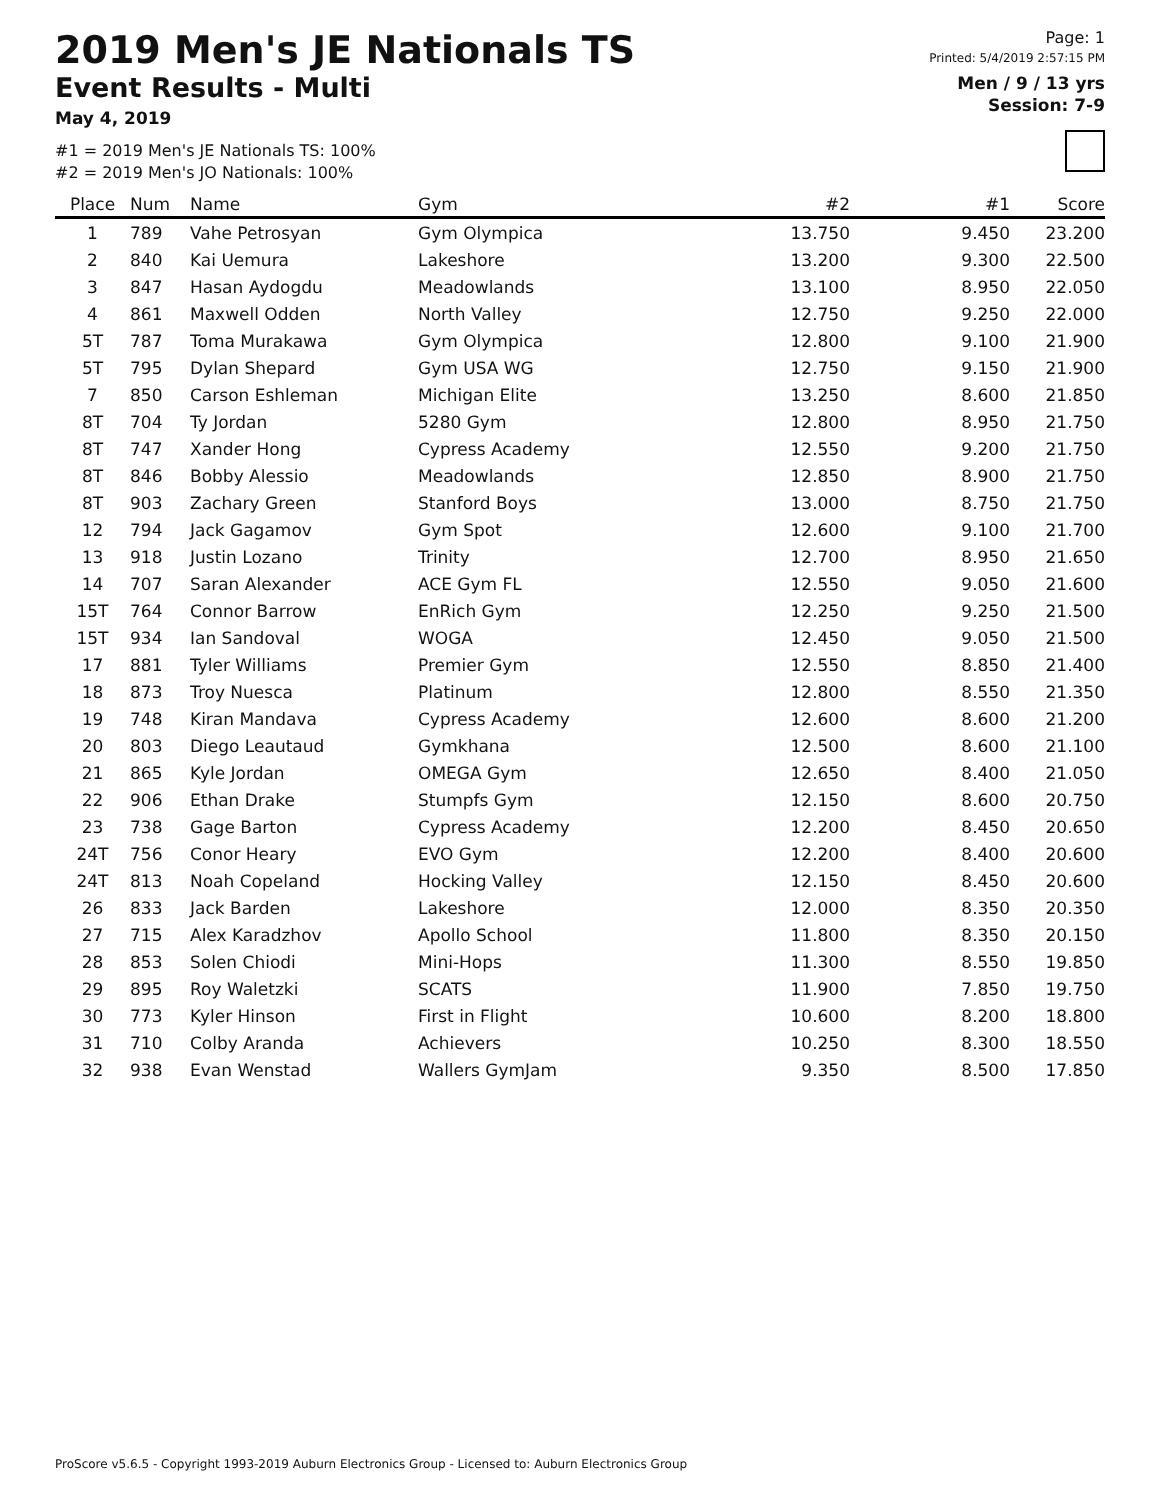2019 Men's JE Nationals TS
Event Results - Multi
May 4, 2019
#1 = 2019 Men's JE Nationals TS: 100%
#2 = 2019 Men's JO Nationals: 100%
Page: 1
Printed: 5/4/2019 2:57:15 PM
Men / 9 / 13 yrs
Session: 7-9
| Place | Num | Name | Gym | #2 | #1 | Score |
| --- | --- | --- | --- | --- | --- | --- |
| 1 | 789 | Vahe Petrosyan | Gym Olympica | 13.750 | 9.450 | 23.200 |
| 2 | 840 | Kai Uemura | Lakeshore | 13.200 | 9.300 | 22.500 |
| 3 | 847 | Hasan Aydogdu | Meadowlands | 13.100 | 8.950 | 22.050 |
| 4 | 861 | Maxwell Odden | North Valley | 12.750 | 9.250 | 22.000 |
| 5T | 787 | Toma Murakawa | Gym Olympica | 12.800 | 9.100 | 21.900 |
| 5T | 795 | Dylan Shepard | Gym USA WG | 12.750 | 9.150 | 21.900 |
| 7 | 850 | Carson Eshleman | Michigan Elite | 13.250 | 8.600 | 21.850 |
| 8T | 704 | Ty Jordan | 5280 Gym | 12.800 | 8.950 | 21.750 |
| 8T | 747 | Xander Hong | Cypress Academy | 12.550 | 9.200 | 21.750 |
| 8T | 846 | Bobby Alessio | Meadowlands | 12.850 | 8.900 | 21.750 |
| 8T | 903 | Zachary Green | Stanford Boys | 13.000 | 8.750 | 21.750 |
| 12 | 794 | Jack Gagamov | Gym Spot | 12.600 | 9.100 | 21.700 |
| 13 | 918 | Justin Lozano | Trinity | 12.700 | 8.950 | 21.650 |
| 14 | 707 | Saran Alexander | ACE Gym FL | 12.550 | 9.050 | 21.600 |
| 15T | 764 | Connor Barrow | EnRich Gym | 12.250 | 9.250 | 21.500 |
| 15T | 934 | Ian Sandoval | WOGA | 12.450 | 9.050 | 21.500 |
| 17 | 881 | Tyler Williams | Premier Gym | 12.550 | 8.850 | 21.400 |
| 18 | 873 | Troy Nuesca | Platinum | 12.800 | 8.550 | 21.350 |
| 19 | 748 | Kiran Mandava | Cypress Academy | 12.600 | 8.600 | 21.200 |
| 20 | 803 | Diego Leautaud | Gymkhana | 12.500 | 8.600 | 21.100 |
| 21 | 865 | Kyle Jordan | OMEGA Gym | 12.650 | 8.400 | 21.050 |
| 22 | 906 | Ethan Drake | Stumpfs Gym | 12.150 | 8.600 | 20.750 |
| 23 | 738 | Gage Barton | Cypress Academy | 12.200 | 8.450 | 20.650 |
| 24T | 756 | Conor Heary | EVO Gym | 12.200 | 8.400 | 20.600 |
| 24T | 813 | Noah Copeland | Hocking Valley | 12.150 | 8.450 | 20.600 |
| 26 | 833 | Jack Barden | Lakeshore | 12.000 | 8.350 | 20.350 |
| 27 | 715 | Alex Karadzhov | Apollo School | 11.800 | 8.350 | 20.150 |
| 28 | 853 | Solen Chiodi | Mini-Hops | 11.300 | 8.550 | 19.850 |
| 29 | 895 | Roy Waletzki | SCATS | 11.900 | 7.850 | 19.750 |
| 30 | 773 | Kyler Hinson | First in Flight | 10.600 | 8.200 | 18.800 |
| 31 | 710 | Colby Aranda | Achievers | 10.250 | 8.300 | 18.550 |
| 32 | 938 | Evan Wenstad | Wallers GymJam | 9.350 | 8.500 | 17.850 |
ProScore v5.6.5 - Copyright 1993-2019 Auburn Electronics Group - Licensed to: Auburn Electronics Group